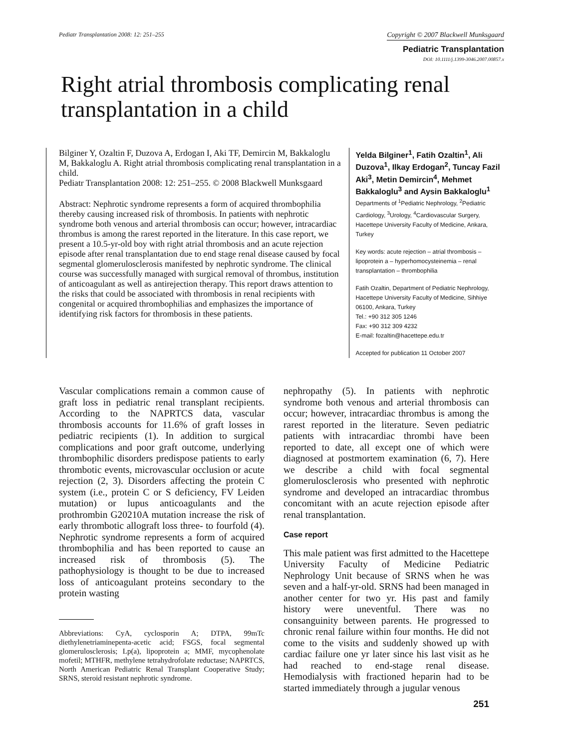Pediatr Transplantation 2008: 12: 251–255 Copyright © 2007 Blackwell Munksgaard
Pediatric Transplantation
DOI: 10.1111/j.1399-3046.2007.00857.x
Right atrial thrombosis complicating renal transplantation in a child
Bilginer Y, Ozaltin F, Duzova A, Erdogan I, Aki TF, Demircin M, Bakkaloglu M, Bakkaloglu A. Right atrial thrombosis complicating renal transplantation in a child.
Pediatr Transplantation 2008: 12: 251–255. © 2008 Blackwell Munksgaard
Abstract: Nephrotic syndrome represents a form of acquired thrombophilia thereby causing increased risk of thrombosis. In patients with nephrotic syndrome both venous and arterial thrombosis can occur; however, intracardiac thrombus is among the rarest reported in the literature. In this case report, we present a 10.5-yr-old boy with right atrial thrombosis and an acute rejection episode after renal transplantation due to end stage renal disease caused by focal segmental glomerulosclerosis manifested by nephrotic syndrome. The clinical course was successfully managed with surgical removal of thrombus, institution of anticoagulant as well as antirejection therapy. This report draws attention to the risks that could be associated with thrombosis in renal recipients with congenital or acquired thrombophilias and emphasizes the importance of identifying risk factors for thrombosis in these patients.
Yelda Bilginer<sup>1</sup>, Fatih Ozaltin<sup>1</sup>, Ali Duzova<sup>1</sup>, Ilkay Erdogan<sup>2</sup>, Tuncay Fazil Aki<sup>3</sup>, Metin Demircin<sup>4</sup>, Mehmet Bakkaloglu<sup>3</sup> and Aysin Bakkaloglu<sup>1</sup>
Departments of <sup>1</sup>Pediatric Nephrology, <sup>2</sup>Pediatric Cardiology, <sup>3</sup>Urology, <sup>4</sup>Cardiovascular Surgery, Hacettepe University Faculty of Medicine, Ankara, Turkey
Key words: acute rejection – atrial thrombosis – lipoprotein a – hyperhomocysteinemia – renal transplantation – thrombophilia
Fatih Ozaltin, Department of Pediatric Nephrology, Hacettepe University Faculty of Medicine, Sihhiye 06100, Ankara, Turkey
Tel.: +90 312 305 1246
Fax: +90 312 309 4232
E-mail: fozaltin@hacettepe.edu.tr
Accepted for publication 11 October 2007
Vascular complications remain a common cause of graft loss in pediatric renal transplant recipients. According to the NAPRTCS data, vascular thrombosis accounts for 11.6% of graft losses in pediatric recipients (1). In addition to surgical complications and poor graft outcome, underlying thrombophilic disorders predispose patients to early thrombotic events, microvascular occlusion or acute rejection (2, 3). Disorders affecting the protein C system (i.e., protein C or S deficiency, FV Leiden mutation) or lupus anticoagulants and the prothrombin G20210A mutation increase the risk of early thrombotic allograft loss three- to fourfold (4). Nephrotic syndrome represents a form of acquired thrombophilia and has been reported to cause an increased risk of thrombosis (5). The pathophysiology is thought to be due to increased loss of anticoagulant proteins secondary to the protein wasting
Abbreviations: CyA, cyclosporin A; DTPA, 99mTc diethylenetriaminepenta-acetic acid; FSGS, focal segmental glomerulosclerosis; Lp(a), lipoprotein a; MMF, mycophenolate mofetil; MTHFR, methylene tetrahydrofolate reductase; NAPRTCS, North American Pediatric Renal Transplant Cooperative Study; SRNS, steroid resistant nephrotic syndrome.
nephropathy (5). In patients with nephrotic syndrome both venous and arterial thrombosis can occur; however, intracardiac thrombus is among the rarest reported in the literature. Seven pediatric patients with intracardiac thrombi have been reported to date, all except one of which were diagnosed at postmortem examination (6, 7). Here we describe a child with focal segmental glomerulosclerosis who presented with nephrotic syndrome and developed an intracardiac thrombus concomitant with an acute rejection episode after renal transplantation.
Case report
This male patient was first admitted to the Hacettepe University Faculty of Medicine Pediatric Nephrology Unit because of SRNS when he was seven and a half-yr-old. SRNS had been managed in another center for two yr. His past and family history were uneventful. There was no consanguinity between parents. He progressed to chronic renal failure within four months. He did not come to the visits and suddenly showed up with cardiac failure one yr later since his last visit as he had reached to end-stage renal disease. Hemodialysis with fractioned heparin had to be started immediately through a jugular venous
251